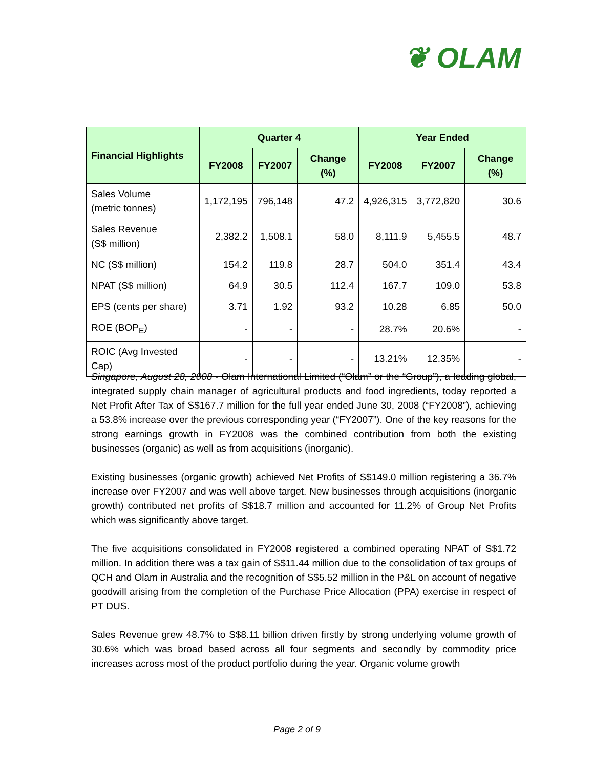❦ OLAM
| Financial Highlights | Quarter 4 | | | Year Ended | | |
| --- | --- | --- | --- | --- | --- | --- |
| | FY2008 | FY2007 | Change (%) | FY2008 | FY2007 | Change (%) |
| Sales Volume (metric tonnes) | 1,172,195 | 796,148 | 47.2 | 4,926,315 | 3,772,820 | 30.6 |
| Sales Revenue (S$ million) | 2,382.2 | 1,508.1 | 58.0 | 8,111.9 | 5,455.5 | 48.7 |
| NC (S$ million) | 154.2 | 119.8 | 28.7 | 504.0 | 351.4 | 43.4 |
| NPAT (S$ million) | 64.9 | 30.5 | 112.4 | 167.7 | 109.0 | 53.8 |
| EPS (cents per share) | 3.71 | 1.92 | 93.2 | 10.28 | 6.85 | 50.0 |
| ROE (BOP<sub>E</sub>) | - | - | - | 28.7% | 20.6% | - |
| ROIC (Avg Invested Cap) | - | - | - | 13.21% | 12.35% | - |
Singapore, August 28, 2008 - Olam International Limited (“Olam” or the “Group”), a leading global, integrated supply chain manager of agricultural products and food ingredients, today reported a Net Profit After Tax of S$167.7 million for the full year ended June 30, 2008 (“FY2008”), achieving a 53.8% increase over the previous corresponding year (“FY2007”). One of the key reasons for the strong earnings growth in FY2008 was the combined contribution from both the existing businesses (organic) as well as from acquisitions (inorganic).
Existing businesses (organic growth) achieved Net Profits of S$149.0 million registering a 36.7% increase over FY2007 and was well above target. New businesses through acquisitions (inorganic growth) contributed net profits of S$18.7 million and accounted for 11.2% of Group Net Profits which was significantly above target.
The five acquisitions consolidated in FY2008 registered a combined operating NPAT of S$1.72 million. In addition there was a tax gain of S$11.44 million due to the consolidation of tax groups of QCH and Olam in Australia and the recognition of S$5.52 million in the P&L on account of negative goodwill arising from the completion of the Purchase Price Allocation (PPA) exercise in respect of PT DUS.
Sales Revenue grew 48.7% to S$8.11 billion driven firstly by strong underlying volume growth of 30.6% which was broad based across all four segments and secondly by commodity price increases across most of the product portfolio during the year. Organic volume growth
Page 2 of 9